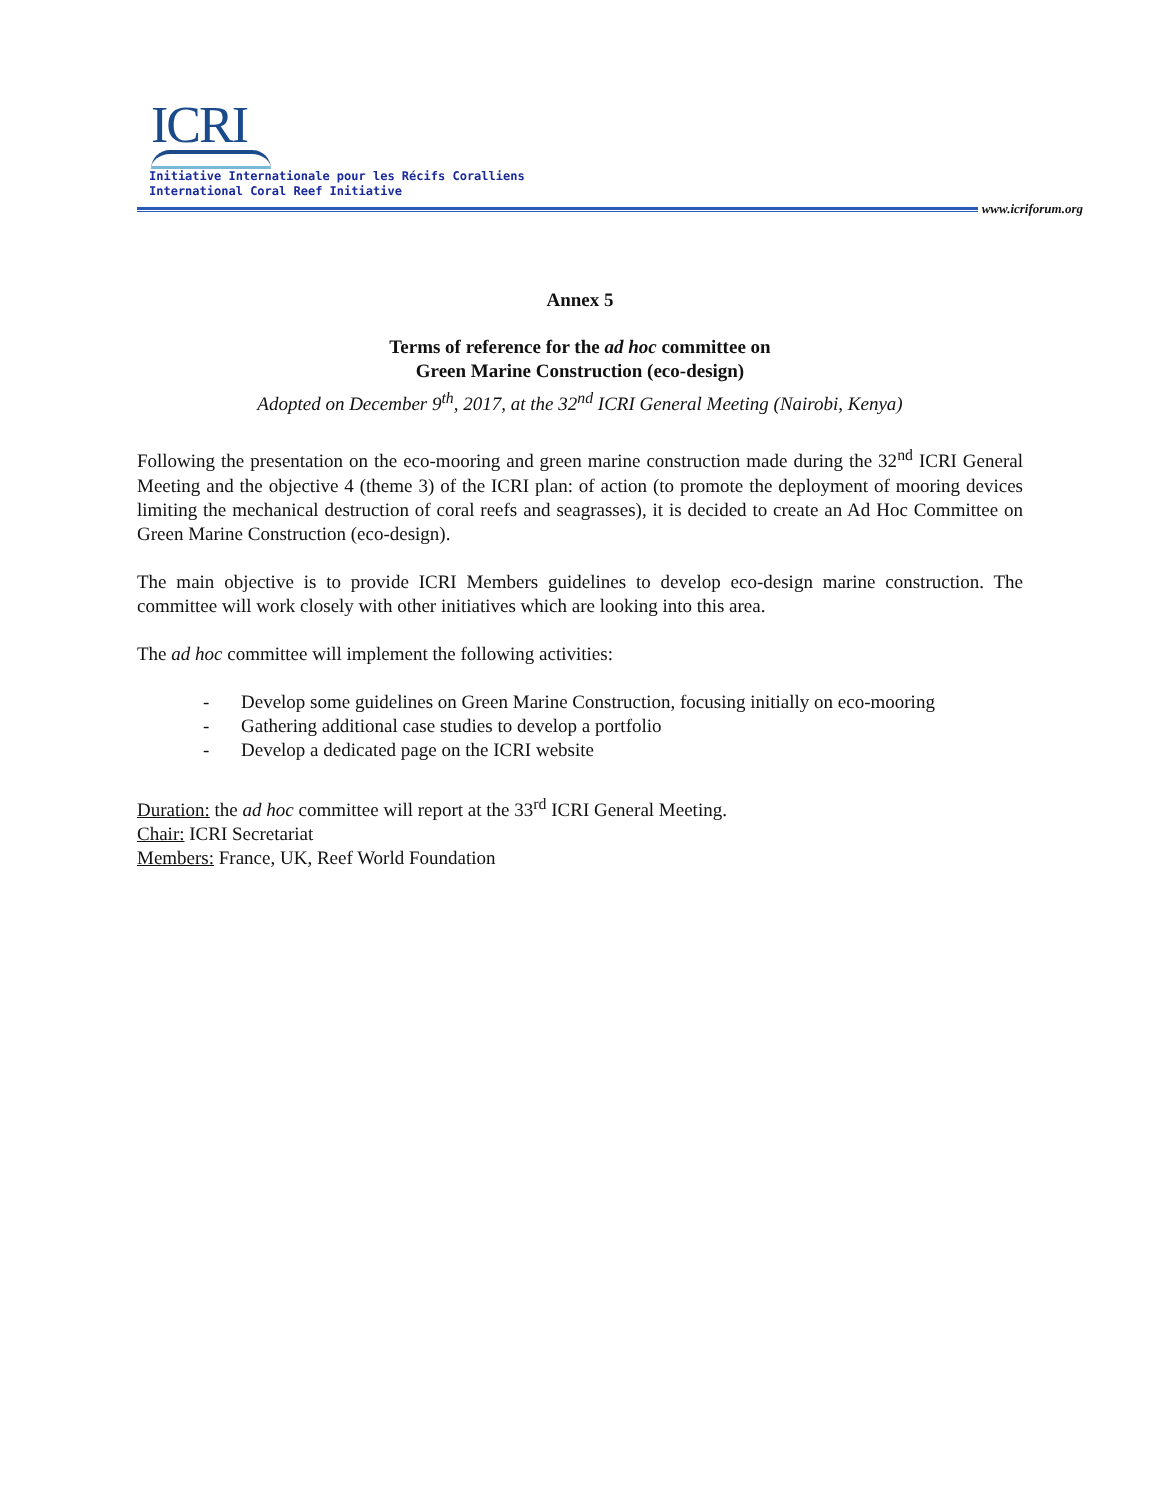ICRI
Initiative Internationale pour les Récifs Coralliens
International Coral Reef Initiative
www.icriforum.org
Annex 5
Terms of reference for the ad hoc committee on
Green Marine Construction (eco-design)
Adopted on December 9<sup>th</sup>, 2017, at the 32<sup>nd</sup> ICRI General Meeting (Nairobi, Kenya)
Following the presentation on the eco-mooring and green marine construction made during the 32<sup>nd</sup> ICRI General Meeting and the objective 4 (theme 3) of the ICRI plan: of action (to promote the deployment of mooring devices limiting the mechanical destruction of coral reefs and seagrasses), it is decided to create an Ad Hoc Committee on Green Marine Construction (eco-design).
The main objective is to provide ICRI Members guidelines to develop eco-design marine construction. The committee will work closely with other initiatives which are looking into this area.
The ad hoc committee will implement the following activities:
- Develop some guidelines on Green Marine Construction, focusing initially on eco-mooring
- Gathering additional case studies to develop a portfolio
- Develop a dedicated page on the ICRI website
Duration: the ad hoc committee will report at the 33<sup>rd</sup> ICRI General Meeting.
Chair: ICRI Secretariat
Members: France, UK, Reef World Foundation